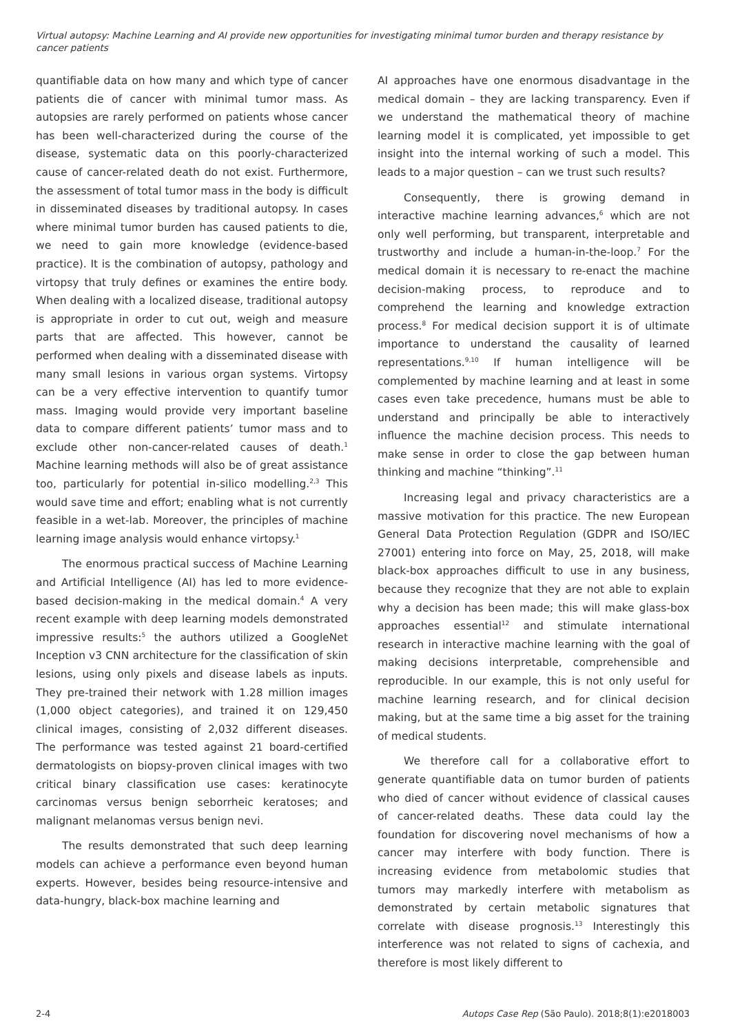Virtual autopsy: Machine Learning and AI provide new opportunities for investigating minimal tumor burden and therapy resistance by cancer patients
quantifiable data on how many and which type of cancer patients die of cancer with minimal tumor mass. As autopsies are rarely performed on patients whose cancer has been well-characterized during the course of the disease, systematic data on this poorly-characterized cause of cancer-related death do not exist. Furthermore, the assessment of total tumor mass in the body is difficult in disseminated diseases by traditional autopsy. In cases where minimal tumor burden has caused patients to die, we need to gain more knowledge (evidence-based practice). It is the combination of autopsy, pathology and virtopsy that truly defines or examines the entire body. When dealing with a localized disease, traditional autopsy is appropriate in order to cut out, weigh and measure parts that are affected. This however, cannot be performed when dealing with a disseminated disease with many small lesions in various organ systems. Virtopsy can be a very effective intervention to quantify tumor mass. Imaging would provide very important baseline data to compare different patients’ tumor mass and to exclude other non-cancer-related causes of death.<sup>1</sup> Machine learning methods will also be of great assistance too, particularly for potential in-silico modelling.<sup>2,3</sup> This would save time and effort; enabling what is not currently feasible in a wet-lab. Moreover, the principles of machine learning image analysis would enhance virtopsy.<sup>1</sup>
The enormous practical success of Machine Learning and Artificial Intelligence (AI) has led to more evidence-based decision-making in the medical domain.<sup>4</sup> A very recent example with deep learning models demonstrated impressive results:<sup>5</sup> the authors utilized a GoogleNet Inception v3 CNN architecture for the classification of skin lesions, using only pixels and disease labels as inputs. They pre-trained their network with 1.28 million images (1,000 object categories), and trained it on 129,450 clinical images, consisting of 2,032 different diseases. The performance was tested against 21 board-certified dermatologists on biopsy-proven clinical images with two critical binary classification use cases: keratinocyte carcinomas versus benign seborrheic keratoses; and malignant melanomas versus benign nevi.
The results demonstrated that such deep learning models can achieve a performance even beyond human experts. However, besides being resource-intensive and data-hungry, black-box machine learning and
AI approaches have one enormous disadvantage in the medical domain – they are lacking transparency. Even if we understand the mathematical theory of machine learning model it is complicated, yet impossible to get insight into the internal working of such a model. This leads to a major question – can we trust such results?
Consequently, there is growing demand in interactive machine learning advances,<sup>6</sup> which are not only well performing, but transparent, interpretable and trustworthy and include a human-in-the-loop.<sup>7</sup> For the medical domain it is necessary to re-enact the machine decision-making process, to reproduce and to comprehend the learning and knowledge extraction process.<sup>8</sup> For medical decision support it is of ultimate importance to understand the causality of learned representations.<sup>9,10</sup> If human intelligence will be complemented by machine learning and at least in some cases even take precedence, humans must be able to understand and principally be able to interactively influence the machine decision process. This needs to make sense in order to close the gap between human thinking and machine “thinking”.<sup>11</sup>
Increasing legal and privacy characteristics are a massive motivation for this practice. The new European General Data Protection Regulation (GDPR and ISO/IEC 27001) entering into force on May, 25, 2018, will make black-box approaches difficult to use in any business, because they recognize that they are not able to explain why a decision has been made; this will make glass-box approaches essential<sup>12</sup> and stimulate international research in interactive machine learning with the goal of making decisions interpretable, comprehensible and reproducible. In our example, this is not only useful for machine learning research, and for clinical decision making, but at the same time a big asset for the training of medical students.
We therefore call for a collaborative effort to generate quantifiable data on tumor burden of patients who died of cancer without evidence of classical causes of cancer-related deaths. These data could lay the foundation for discovering novel mechanisms of how a cancer may interfere with body function. There is increasing evidence from metabolomic studies that tumors may markedly interfere with metabolism as demonstrated by certain metabolic signatures that correlate with disease prognosis.<sup>13</sup> Interestingly this interference was not related to signs of cachexia, and therefore is most likely different to
2-4 Autops Case Rep (São Paulo). 2018;8(1):e2018003